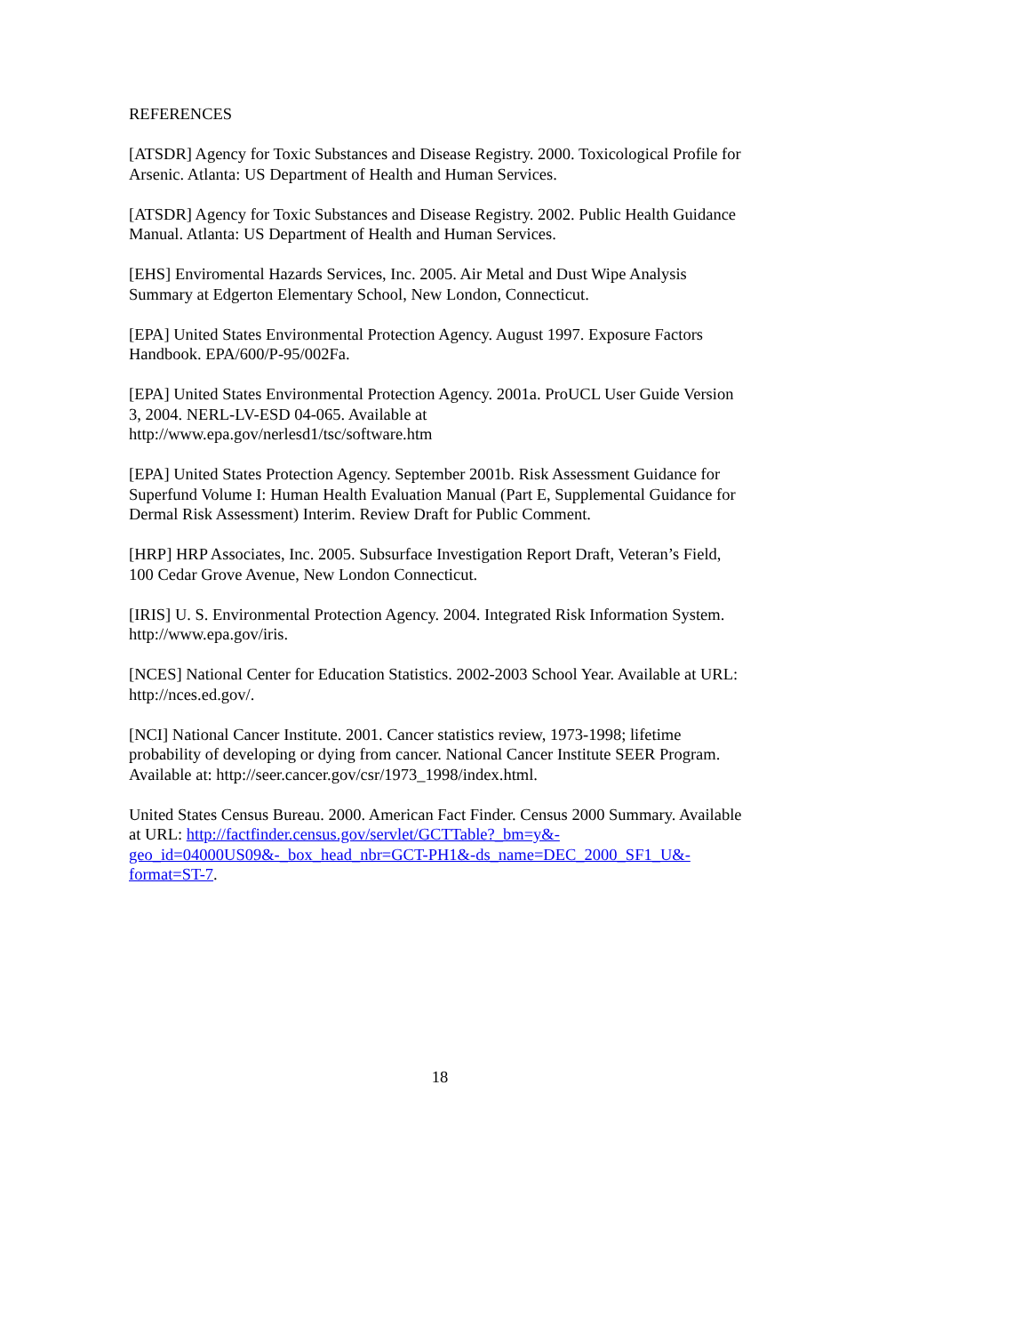REFERENCES
[ATSDR] Agency for Toxic Substances and Disease Registry. 2000. Toxicological Profile for Arsenic. Atlanta: US Department of Health and Human Services.
[ATSDR] Agency for Toxic Substances and Disease Registry. 2002. Public Health Guidance Manual. Atlanta: US Department of Health and Human Services.
[EHS] Enviromental Hazards Services, Inc. 2005. Air Metal and Dust Wipe Analysis Summary at Edgerton Elementary School, New London, Connecticut.
[EPA] United States Environmental Protection Agency. August 1997. Exposure Factors Handbook. EPA/600/P-95/002Fa.
[EPA] United States Environmental Protection Agency. 2001a. ProUCL User Guide Version 3, 2004. NERL-LV-ESD 04-065. Available at
http://www.epa.gov/nerlesd1/tsc/software.htm
[EPA] United States Protection Agency. September 2001b. Risk Assessment Guidance for Superfund Volume I: Human Health Evaluation Manual (Part E, Supplemental Guidance for Dermal Risk Assessment) Interim. Review Draft for Public Comment.
[HRP] HRP Associates, Inc. 2005. Subsurface Investigation Report Draft, Veteran’s Field, 100 Cedar Grove Avenue, New London Connecticut.
[IRIS] U. S. Environmental Protection Agency. 2004. Integrated Risk Information System. http://www.epa.gov/iris.
[NCES] National Center for Education Statistics. 2002-2003 School Year. Available at URL: http://nces.ed.gov/.
[NCI] National Cancer Institute. 2001. Cancer statistics review, 1973-1998; lifetime probability of developing or dying from cancer. National Cancer Institute SEER Program. Available at: http://seer.cancer.gov/csr/1973_1998/index.html.
United States Census Bureau. 2000. American Fact Finder. Census 2000 Summary. Available at URL: http://factfinder.census.gov/servlet/GCTTable?_bm=y&-
geo_id=04000US09&-_box_head_nbr=GCT-PH1&-ds_name=DEC_2000_SF1_U&-
format=ST-7.
18